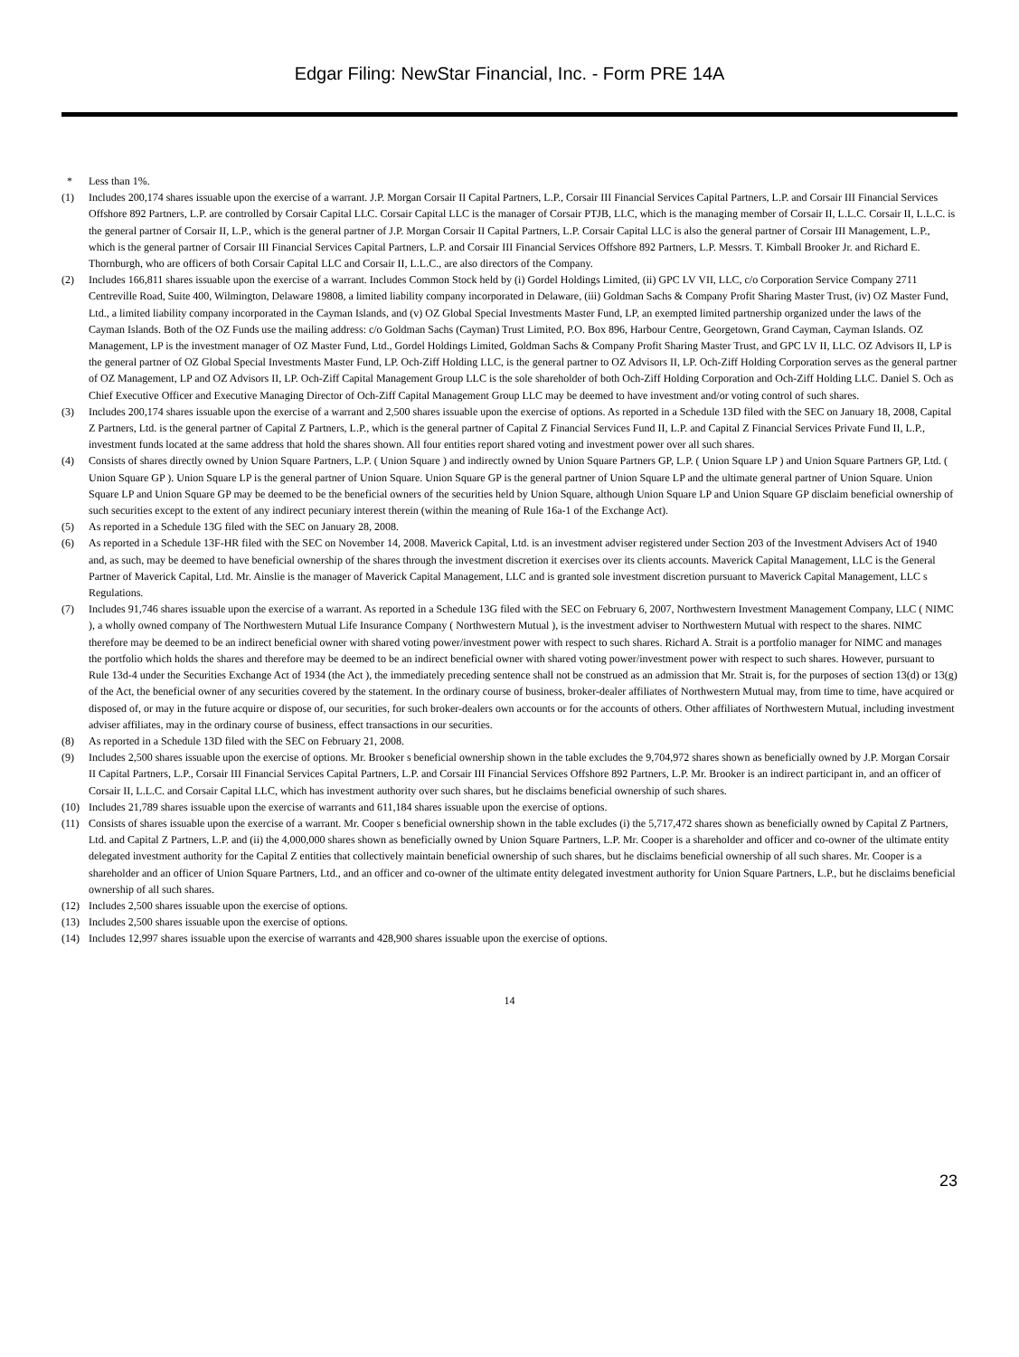Edgar Filing: NewStar Financial, Inc. - Form PRE 14A
* Less than 1%.
(1) Includes 200,174 shares issuable upon the exercise of a warrant. J.P. Morgan Corsair II Capital Partners, L.P., Corsair III Financial Services Capital Partners, L.P. and Corsair III Financial Services Offshore 892 Partners, L.P. are controlled by Corsair Capital LLC. Corsair Capital LLC is the manager of Corsair PTJB, LLC, which is the managing member of Corsair II, L.L.C. Corsair II, L.L.C. is the general partner of Corsair II, L.P., which is the general partner of J.P. Morgan Corsair II Capital Partners, L.P. Corsair Capital LLC is also the general partner of Corsair III Management, L.P., which is the general partner of Corsair III Financial Services Capital Partners, L.P. and Corsair III Financial Services Offshore 892 Partners, L.P. Messrs. T. Kimball Brooker Jr. and Richard E. Thornburgh, who are officers of both Corsair Capital LLC and Corsair II, L.L.C., are also directors of the Company.
(2) Includes 166,811 shares issuable upon the exercise of a warrant. Includes Common Stock held by (i) Gordel Holdings Limited, (ii) GPC LV VII, LLC, c/o Corporation Service Company 2711 Centreville Road, Suite 400, Wilmington, Delaware 19808, a limited liability company incorporated in Delaware, (iii) Goldman Sachs & Company Profit Sharing Master Trust, (iv) OZ Master Fund, Ltd., a limited liability company incorporated in the Cayman Islands, and (v) OZ Global Special Investments Master Fund, LP, an exempted limited partnership organized under the laws of the Cayman Islands. Both of the OZ Funds use the mailing address: c/o Goldman Sachs (Cayman) Trust Limited, P.O. Box 896, Harbour Centre, Georgetown, Grand Cayman, Cayman Islands. OZ Management, LP is the investment manager of OZ Master Fund, Ltd., Gordel Holdings Limited, Goldman Sachs & Company Profit Sharing Master Trust, and GPC LV II, LLC. OZ Advisors II, LP is the general partner of OZ Global Special Investments Master Fund, LP. Och-Ziff Holding LLC, is the general partner to OZ Advisors II, LP. Och-Ziff Holding Corporation serves as the general partner of OZ Management, LP and OZ Advisors II, LP. Och-Ziff Capital Management Group LLC is the sole shareholder of both Och-Ziff Holding Corporation and Och-Ziff Holding LLC. Daniel S. Och as Chief Executive Officer and Executive Managing Director of Och-Ziff Capital Management Group LLC may be deemed to have investment and/or voting control of such shares.
(3) Includes 200,174 shares issuable upon the exercise of a warrant and 2,500 shares issuable upon the exercise of options. As reported in a Schedule 13D filed with the SEC on January 18, 2008, Capital Z Partners, Ltd. is the general partner of Capital Z Partners, L.P., which is the general partner of Capital Z Financial Services Fund II, L.P. and Capital Z Financial Services Private Fund II, L.P., investment funds located at the same address that hold the shares shown. All four entities report shared voting and investment power over all such shares.
(4) Consists of shares directly owned by Union Square Partners, L.P. ( Union Square ) and indirectly owned by Union Square Partners GP, L.P. ( Union Square LP ) and Union Square Partners GP, Ltd. ( Union Square GP ). Union Square LP is the general partner of Union Square. Union Square GP is the general partner of Union Square LP and the ultimate general partner of Union Square. Union Square LP and Union Square GP may be deemed to be the beneficial owners of the securities held by Union Square, although Union Square LP and Union Square GP disclaim beneficial ownership of such securities except to the extent of any indirect pecuniary interest therein (within the meaning of Rule 16a-1 of the Exchange Act).
(5) As reported in a Schedule 13G filed with the SEC on January 28, 2008.
(6) As reported in a Schedule 13F-HR filed with the SEC on November 14, 2008. Maverick Capital, Ltd. is an investment adviser registered under Section 203 of the Investment Advisers Act of 1940 and, as such, may be deemed to have beneficial ownership of the shares through the investment discretion it exercises over its clients accounts. Maverick Capital Management, LLC is the General Partner of Maverick Capital, Ltd. Mr. Ainslie is the manager of Maverick Capital Management, LLC and is granted sole investment discretion pursuant to Maverick Capital Management, LLC s Regulations.
(7) Includes 91,746 shares issuable upon the exercise of a warrant. As reported in a Schedule 13G filed with the SEC on February 6, 2007, Northwestern Investment Management Company, LLC ( NIMC ), a wholly owned company of The Northwestern Mutual Life Insurance Company ( Northwestern Mutual ), is the investment adviser to Northwestern Mutual with respect to the shares. NIMC therefore may be deemed to be an indirect beneficial owner with shared voting power/investment power with respect to such shares. Richard A. Strait is a portfolio manager for NIMC and manages the portfolio which holds the shares and therefore may be deemed to be an indirect beneficial owner with shared voting power/investment power with respect to such shares. However, pursuant to Rule 13d-4 under the Securities Exchange Act of 1934 (the Act ), the immediately preceding sentence shall not be construed as an admission that Mr. Strait is, for the purposes of section 13(d) or 13(g) of the Act, the beneficial owner of any securities covered by the statement. In the ordinary course of business, broker-dealer affiliates of Northwestern Mutual may, from time to time, have acquired or disposed of, or may in the future acquire or dispose of, our securities, for such broker-dealers own accounts or for the accounts of others. Other affiliates of Northwestern Mutual, including investment adviser affiliates, may in the ordinary course of business, effect transactions in our securities.
(8) As reported in a Schedule 13D filed with the SEC on February 21, 2008.
(9) Includes 2,500 shares issuable upon the exercise of options. Mr. Brooker s beneficial ownership shown in the table excludes the 9,704,972 shares shown as beneficially owned by J.P. Morgan Corsair II Capital Partners, L.P., Corsair III Financial Services Capital Partners, L.P. and Corsair III Financial Services Offshore 892 Partners, L.P. Mr. Brooker is an indirect participant in, and an officer of Corsair II, L.L.C. and Corsair Capital LLC, which has investment authority over such shares, but he disclaims beneficial ownership of such shares.
(10) Includes 21,789 shares issuable upon the exercise of warrants and 611,184 shares issuable upon the exercise of options.
(11) Consists of shares issuable upon the exercise of a warrant. Mr. Cooper s beneficial ownership shown in the table excludes (i) the 5,717,472 shares shown as beneficially owned by Capital Z Partners, Ltd. and Capital Z Partners, L.P. and (ii) the 4,000,000 shares shown as beneficially owned by Union Square Partners, L.P. Mr. Cooper is a shareholder and officer and co-owner of the ultimate entity delegated investment authority for the Capital Z entities that collectively maintain beneficial ownership of such shares, but he disclaims beneficial ownership of all such shares. Mr. Cooper is a shareholder and an officer of Union Square Partners, Ltd., and an officer and co-owner of the ultimate entity delegated investment authority for Union Square Partners, L.P., but he disclaims beneficial ownership of all such shares.
(12) Includes 2,500 shares issuable upon the exercise of options.
(13) Includes 2,500 shares issuable upon the exercise of options.
(14) Includes 12,997 shares issuable upon the exercise of warrants and 428,900 shares issuable upon the exercise of options.
14
23